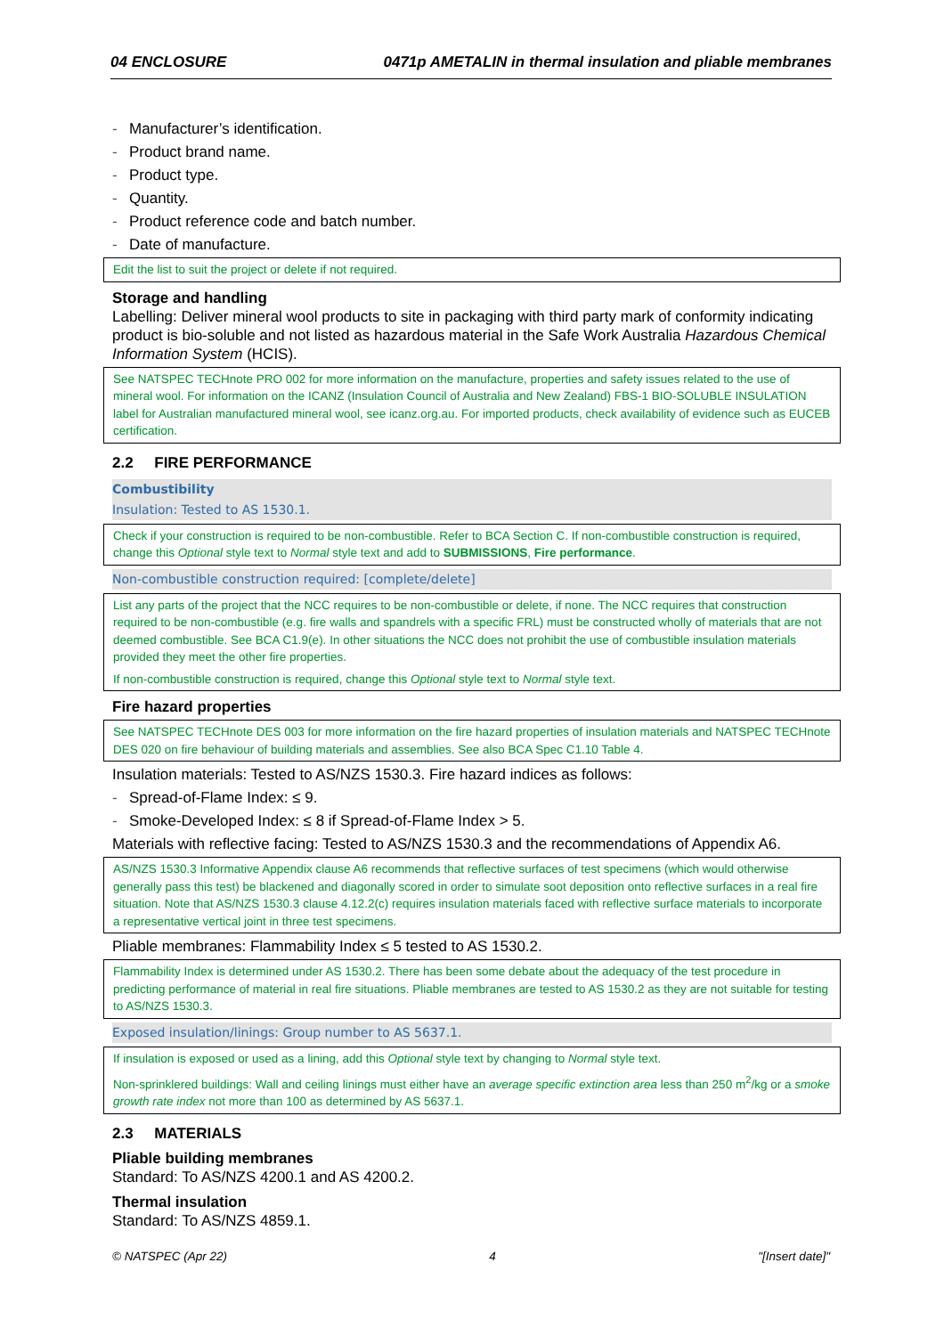04 ENCLOSURE 0471p AMETALIN in thermal insulation and pliable membranes
- Manufacturer’s identification.
- Product brand name.
- Product type.
- Quantity.
- Product reference code and batch number.
- Date of manufacture.
Edit the list to suit the project or delete if not required.
Storage and handling
Labelling: Deliver mineral wool products to site in packaging with third party mark of conformity indicating product is bio-soluble and not listed as hazardous material in the Safe Work Australia Hazardous Chemical Information System (HCIS).
See NATSPEC TECHnote PRO 002 for more information on the manufacture, properties and safety issues related to the use of mineral wool. For information on the ICANZ (Insulation Council of Australia and New Zealand) FBS-1 BIO-SOLUBLE INSULATION label for Australian manufactured mineral wool, see icanz.org.au. For imported products, check availability of evidence such as EUCEB certification.
2.2 FIRE PERFORMANCE
Combustibility
Insulation: Tested to AS 1530.1.
Check if your construction is required to be non-combustible. Refer to BCA Section C. If non-combustible construction is required, change this Optional style text to Normal style text and add to SUBMISSIONS, Fire performance.
Non-combustible construction required: [complete/delete]
List any parts of the project that the NCC requires to be non-combustible or delete, if none. The NCC requires that construction required to be non-combustible (e.g. fire walls and spandrels with a specific FRL) must be constructed wholly of materials that are not deemed combustible. See BCA C1.9(e). In other situations the NCC does not prohibit the use of combustible insulation materials provided they meet the other fire properties.
If non-combustible construction is required, change this Optional style text to Normal style text.
Fire hazard properties
See NATSPEC TECHnote DES 003 for more information on the fire hazard properties of insulation materials and NATSPEC TECHnote DES 020 on fire behaviour of building materials and assemblies. See also BCA Spec C1.10 Table 4.
Insulation materials: Tested to AS/NZS 1530.3. Fire hazard indices as follows:
- Spread-of-Flame Index: ≤ 9.
- Smoke-Developed Index: ≤ 8 if Spread-of-Flame Index > 5.
Materials with reflective facing: Tested to AS/NZS 1530.3 and the recommendations of Appendix A6.
AS/NZS 1530.3 Informative Appendix clause A6 recommends that reflective surfaces of test specimens (which would otherwise generally pass this test) be blackened and diagonally scored in order to simulate soot deposition onto reflective surfaces in a real fire situation. Note that AS/NZS 1530.3 clause 4.12.2(c) requires insulation materials faced with reflective surface materials to incorporate a representative vertical joint in three test specimens.
Pliable membranes: Flammability Index ≤ 5 tested to AS 1530.2.
Flammability Index is determined under AS 1530.2. There has been some debate about the adequacy of the test procedure in predicting performance of material in real fire situations. Pliable membranes are tested to AS 1530.2 as they are not suitable for testing to AS/NZS 1530.3.
Exposed insulation/linings: Group number to AS 5637.1.
If insulation is exposed or used as a lining, add this Optional style text by changing to Normal style text.
Non-sprinklered buildings: Wall and ceiling linings must either have an average specific extinction area less than 250 m<sup>2</sup>/kg or a smoke growth rate index not more than 100 as determined by AS 5637.1.
2.3 MATERIALS
Pliable building membranes
Standard: To AS/NZS 4200.1 and AS 4200.2.
Thermal insulation
Standard: To AS/NZS 4859.1.
© NATSPEC (Apr 22) 4 "[Insert date]"